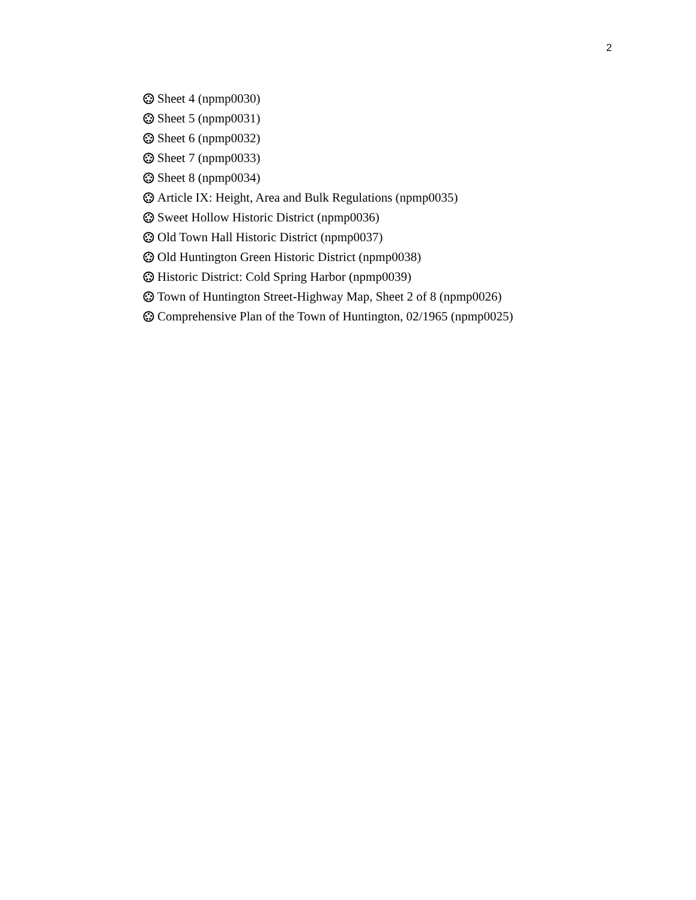2
Sheet 4 (npmp0030)
Sheet 5 (npmp0031)
Sheet 6 (npmp0032)
Sheet 7 (npmp0033)
Sheet 8 (npmp0034)
Article IX: Height, Area and Bulk Regulations (npmp0035)
Sweet Hollow Historic District (npmp0036)
Old Town Hall Historic District (npmp0037)
Old Huntington Green Historic District (npmp0038)
Historic District: Cold Spring Harbor (npmp0039)
Town of Huntington Street-Highway Map, Sheet 2 of 8 (npmp0026)
Comprehensive Plan of the Town of Huntington, 02/1965 (npmp0025)